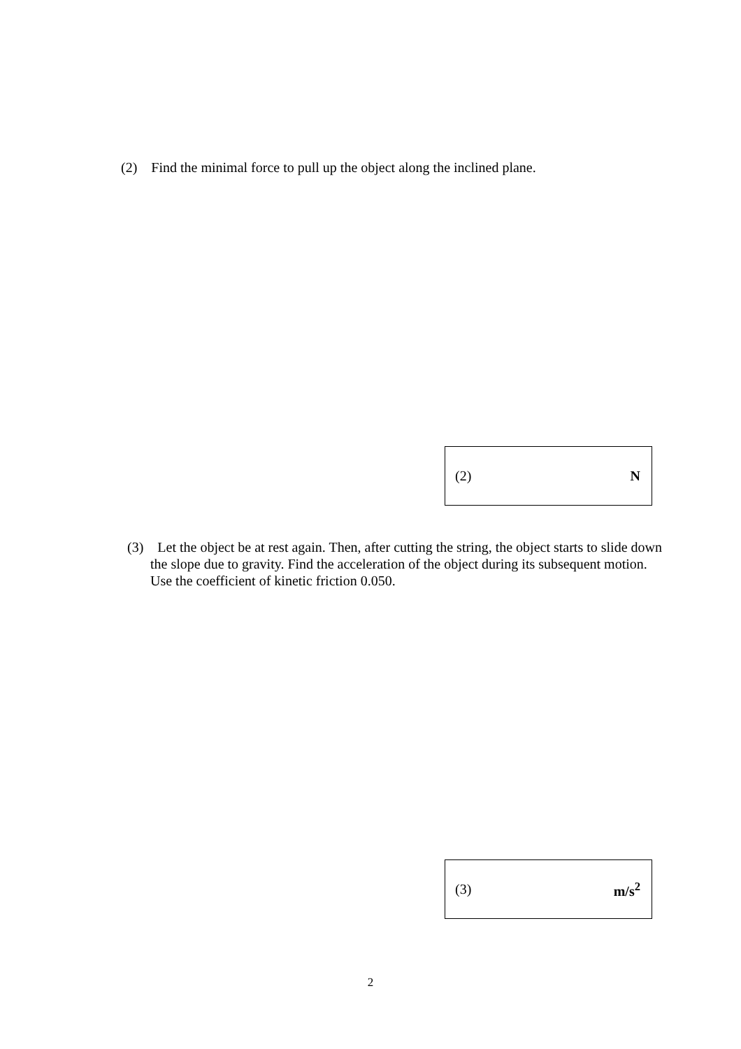(2) Find the minimal force to pull up the object along the inclined plane.
(2) N
(3) Let the object be at rest again. Then, after cutting the string, the object starts to slide down the slope due to gravity. Find the acceleration of the object during its subsequent motion. Use the coefficient of kinetic friction 0.050.
(3) m/s<sup>2</sup>
2